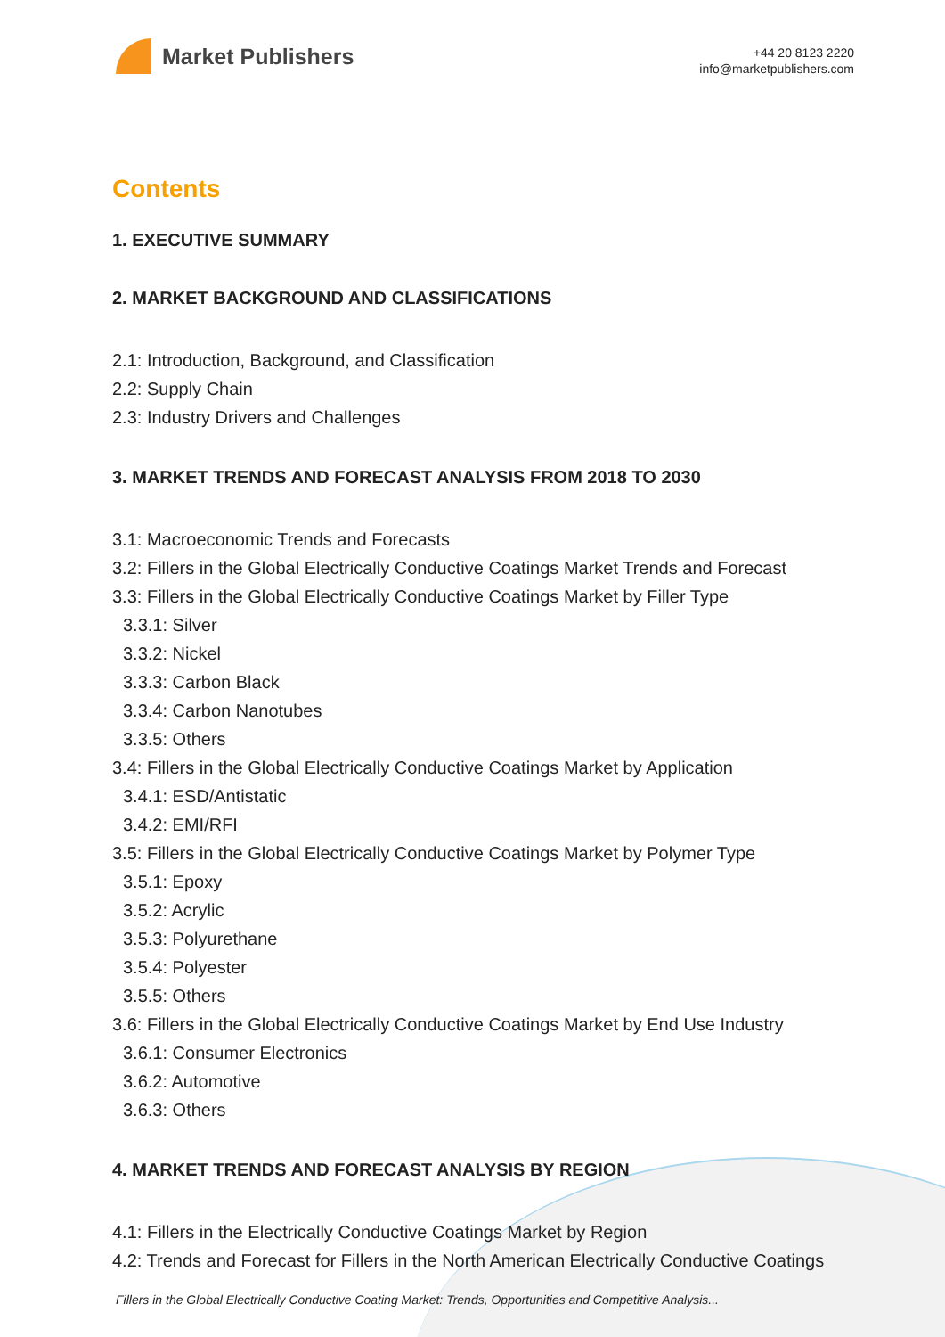Market Publishers
+44 20 8123 2220
info@marketpublishers.com
Contents
1. EXECUTIVE SUMMARY
2. MARKET BACKGROUND AND CLASSIFICATIONS
2.1: Introduction, Background, and Classification
2.2: Supply Chain
2.3: Industry Drivers and Challenges
3. MARKET TRENDS AND FORECAST ANALYSIS FROM 2018 TO 2030
3.1: Macroeconomic Trends and Forecasts
3.2: Fillers in the Global Electrically Conductive Coatings Market Trends and Forecast
3.3: Fillers in the Global Electrically Conductive Coatings Market by Filler Type
3.3.1: Silver
3.3.2: Nickel
3.3.3: Carbon Black
3.3.4: Carbon Nanotubes
3.3.5: Others
3.4: Fillers in the Global Electrically Conductive Coatings Market by Application
3.4.1: ESD/Antistatic
3.4.2: EMI/RFI
3.5: Fillers in the Global Electrically Conductive Coatings Market by Polymer Type
3.5.1: Epoxy
3.5.2: Acrylic
3.5.3: Polyurethane
3.5.4: Polyester
3.5.5: Others
3.6: Fillers in the Global Electrically Conductive Coatings Market by End Use Industry
3.6.1: Consumer Electronics
3.6.2: Automotive
3.6.3: Others
4. MARKET TRENDS AND FORECAST ANALYSIS BY REGION
4.1: Fillers in the Electrically Conductive Coatings Market by Region
4.2: Trends and Forecast for Fillers in the North American Electrically Conductive Coatings
Fillers in the Global Electrically Conductive Coating Market: Trends, Opportunities and Competitive Analysis...